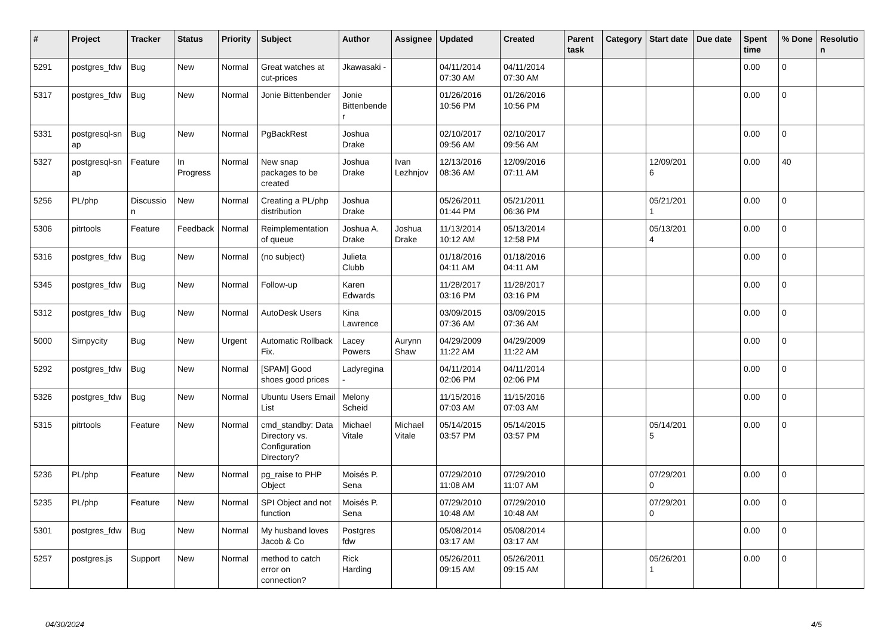| # | Project | Tracker | Status | Priority | Subject | Author | Assignee | Updated | Created | Parent task | Category | Start date | Due date | Spent time | % Done | Resolutio n |
| --- | --- | --- | --- | --- | --- | --- | --- | --- | --- | --- | --- | --- | --- | --- | --- | --- |
| 5291 | postgres_fdw | Bug | New | Normal | Great watches at cut-prices | Jkawasaki - | | 04/11/2014 07:30 AM | 04/11/2014 07:30 AM | | | | | 0.00 | 0 | |
| 5317 | postgres_fdw | Bug | New | Normal | Jonie Bittenbender | Jonie Bittenbende r | | 01/26/2016 10:56 PM | 01/26/2016 10:56 PM | | | | | 0.00 | 0 | |
| 5331 | postgresql-sn ap | Bug | New | Normal | PgBackRest | Joshua Drake | | 02/10/2017 09:56 AM | 02/10/2017 09:56 AM | | | | | 0.00 | 0 | |
| 5327 | postgresql-sn ap | Feature | In Progress | Normal | New snap packages to be created | Joshua Drake | Ivan Lezhnjov | 12/13/2016 08:36 AM | 12/09/2016 07:11 AM | | | 12/09/201 6 | | 0.00 | 40 | |
| 5256 | PL/php | Discussio n | New | Normal | Creating a PL/php distribution | Joshua Drake | | 05/26/2011 01:44 PM | 05/21/2011 06:36 PM | | | 05/21/201 1 | | 0.00 | 0 | |
| 5306 | pitrtools | Feature | Feedback | Normal | Reimplementation of queue | Joshua A. Drake | Joshua Drake | 11/13/2014 10:12 AM | 05/13/2014 12:58 PM | | | 05/13/201 4 | | 0.00 | 0 | |
| 5316 | postgres_fdw | Bug | New | Normal | (no subject) | Julieta Clubb | | 01/18/2016 04:11 AM | 01/18/2016 04:11 AM | | | | | 0.00 | 0 | |
| 5345 | postgres_fdw | Bug | New | Normal | Follow-up | Karen Edwards | | 11/28/2017 03:16 PM | 11/28/2017 03:16 PM | | | | | 0.00 | 0 | |
| 5312 | postgres_fdw | Bug | New | Normal | AutoDesk Users | Kina Lawrence | | 03/09/2015 07:36 AM | 03/09/2015 07:36 AM | | | | | 0.00 | 0 | |
| 5000 | Simpycity | Bug | New | Urgent | Automatic Rollback Fix. | Lacey Powers | Aurynn Shaw | 04/29/2009 11:22 AM | 04/29/2009 11:22 AM | | | | | 0.00 | 0 | |
| 5292 | postgres_fdw | Bug | New | Normal | [SPAM] Good shoes good prices | Ladyregina - | | 04/11/2014 02:06 PM | 04/11/2014 02:06 PM | | | | | 0.00 | 0 | |
| 5326 | postgres_fdw | Bug | New | Normal | Ubuntu Users Email List | Melony Scheid | | 11/15/2016 07:03 AM | 11/15/2016 07:03 AM | | | | | 0.00 | 0 | |
| 5315 | pitrtools | Feature | New | Normal | cmd_standby: Data Directory vs. Configuration Directory? | Michael Vitale | Michael Vitale | 05/14/2015 03:57 PM | 05/14/2015 03:57 PM | | | 05/14/201 5 | | 0.00 | 0 | |
| 5236 | PL/php | Feature | New | Normal | pg_raise to PHP Object | Moisés P. Sena | | 07/29/2010 11:08 AM | 07/29/2010 11:07 AM | | | 07/29/201 0 | | 0.00 | 0 | |
| 5235 | PL/php | Feature | New | Normal | SPI Object and not function | Moisés P. Sena | | 07/29/2010 10:48 AM | 07/29/2010 10:48 AM | | | 07/29/201 0 | | 0.00 | 0 | |
| 5301 | postgres_fdw | Bug | New | Normal | My husband loves Jacob & Co | Postgres fdw | | 05/08/2014 03:17 AM | 05/08/2014 03:17 AM | | | | | 0.00 | 0 | |
| 5257 | postgres.js | Support | New | Normal | method to catch error on connection? | Rick Harding | | 05/26/2011 09:15 AM | 05/26/2011 09:15 AM | | | 05/26/201 1 | | 0.00 | 0 | |
04/30/2024 4/5